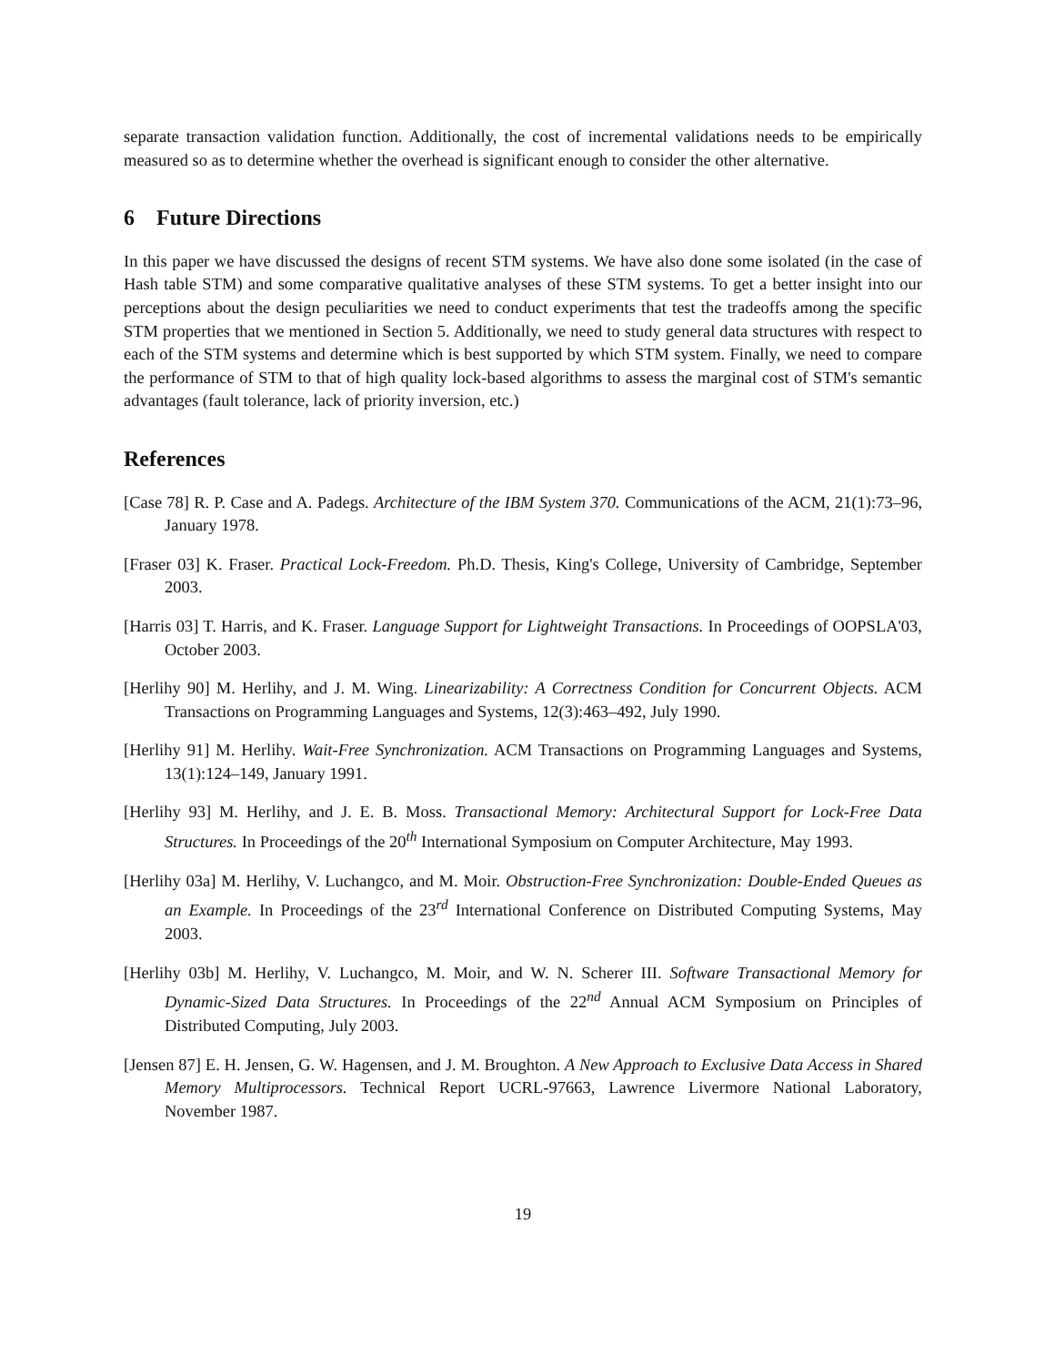separate transaction validation function. Additionally, the cost of incremental validations needs to be empirically measured so as to determine whether the overhead is significant enough to consider the other alternative.
6 Future Directions
In this paper we have discussed the designs of recent STM systems. We have also done some isolated (in the case of Hash table STM) and some comparative qualitative analyses of these STM systems. To get a better insight into our perceptions about the design peculiarities we need to conduct experiments that test the tradeoffs among the specific STM properties that we mentioned in Section 5. Additionally, we need to study general data structures with respect to each of the STM systems and determine which is best supported by which STM system. Finally, we need to compare the performance of STM to that of high quality lock-based algorithms to assess the marginal cost of STM's semantic advantages (fault tolerance, lack of priority inversion, etc.)
References
[Case 78] R. P. Case and A. Padegs. Architecture of the IBM System 370. Communications of the ACM, 21(1):73–96, January 1978.
[Fraser 03] K. Fraser. Practical Lock-Freedom. Ph.D. Thesis, King's College, University of Cambridge, September 2003.
[Harris 03] T. Harris, and K. Fraser. Language Support for Lightweight Transactions. In Proceedings of OOPSLA'03, October 2003.
[Herlihy 90] M. Herlihy, and J. M. Wing. Linearizability: A Correctness Condition for Concurrent Objects. ACM Transactions on Programming Languages and Systems, 12(3):463–492, July 1990.
[Herlihy 91] M. Herlihy. Wait-Free Synchronization. ACM Transactions on Programming Languages and Systems, 13(1):124–149, January 1991.
[Herlihy 93] M. Herlihy, and J. E. B. Moss. Transactional Memory: Architectural Support for Lock-Free Data Structures. In Proceedings of the 20<sup>th</sup> International Symposium on Computer Architecture, May 1993.
[Herlihy 03a] M. Herlihy, V. Luchangco, and M. Moir. Obstruction-Free Synchronization: Double-Ended Queues as an Example. In Proceedings of the 23<sup>rd</sup> International Conference on Distributed Computing Systems, May 2003.
[Herlihy 03b] M. Herlihy, V. Luchangco, M. Moir, and W. N. Scherer III. Software Transactional Memory for Dynamic-Sized Data Structures. In Proceedings of the 22<sup>nd</sup> Annual ACM Symposium on Principles of Distributed Computing, July 2003.
[Jensen 87] E. H. Jensen, G. W. Hagensen, and J. M. Broughton. A New Approach to Exclusive Data Access in Shared Memory Multiprocessors. Technical Report UCRL-97663, Lawrence Livermore National Laboratory, November 1987.
19